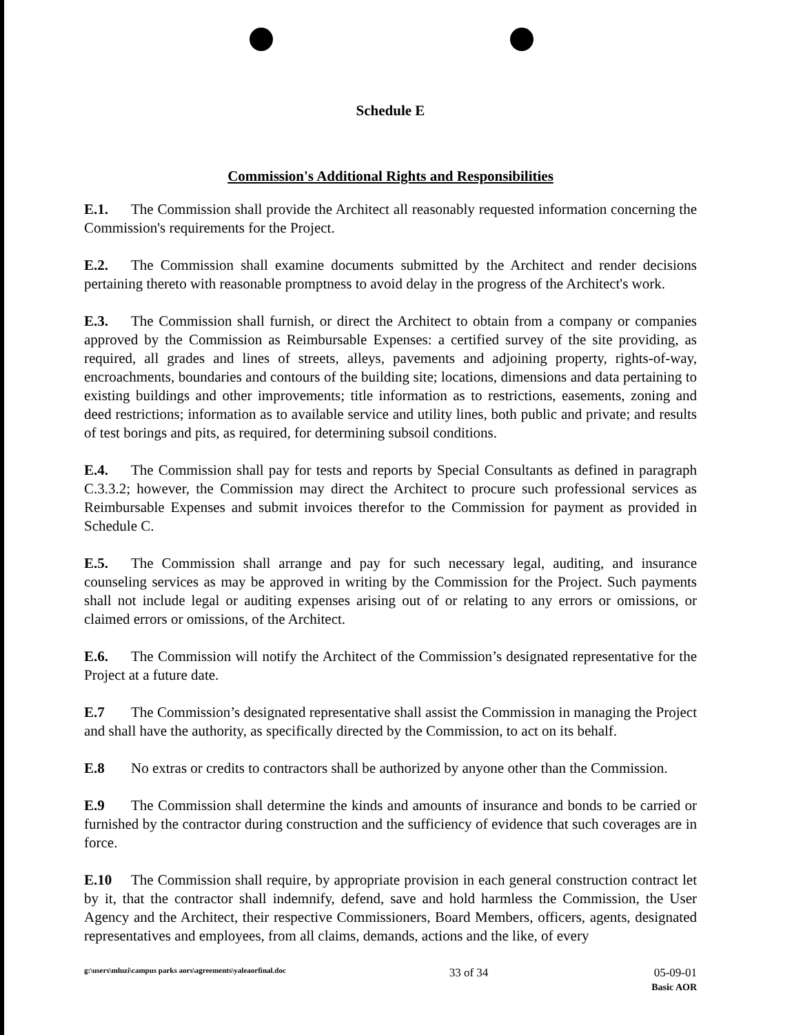Schedule E
Commission's Additional Rights and Responsibilities
E.1. The Commission shall provide the Architect all reasonably requested information concerning the Commission's requirements for the Project.
E.2. The Commission shall examine documents submitted by the Architect and render decisions pertaining thereto with reasonable promptness to avoid delay in the progress of the Architect's work.
E.3. The Commission shall furnish, or direct the Architect to obtain from a company or companies approved by the Commission as Reimbursable Expenses: a certified survey of the site providing, as required, all grades and lines of streets, alleys, pavements and adjoining property, rights-of-way, encroachments, boundaries and contours of the building site; locations, dimensions and data pertaining to existing buildings and other improvements; title information as to restrictions, easements, zoning and deed restrictions; information as to available service and utility lines, both public and private; and results of test borings and pits, as required, for determining subsoil conditions.
E.4. The Commission shall pay for tests and reports by Special Consultants as defined in paragraph C.3.3.2; however, the Commission may direct the Architect to procure such professional services as Reimbursable Expenses and submit invoices therefor to the Commission for payment as provided in Schedule C.
E.5. The Commission shall arrange and pay for such necessary legal, auditing, and insurance counseling services as may be approved in writing by the Commission for the Project. Such payments shall not include legal or auditing expenses arising out of or relating to any errors or omissions, or claimed errors or omissions, of the Architect.
E.6. The Commission will notify the Architect of the Commission’s designated representative for the Project at a future date.
E.7 The Commission’s designated representative shall assist the Commission in managing the Project and shall have the authority, as specifically directed by the Commission, to act on its behalf.
E.8 No extras or credits to contractors shall be authorized by anyone other than the Commission.
E.9 The Commission shall determine the kinds and amounts of insurance and bonds to be carried or furnished by the contractor during construction and the sufficiency of evidence that such coverages are in force.
E.10 The Commission shall require, by appropriate provision in each general construction contract let by it, that the contractor shall indemnify, defend, save and hold harmless the Commission, the User Agency and the Architect, their respective Commissioners, Board Members, officers, agents, designated representatives and employees, from all claims, demands, actions and the like, of every
g:\users\mluzi\campus parks aors\agreements\yaleaorfinal.doc
33 of 34 05-09-01
Basic AOR